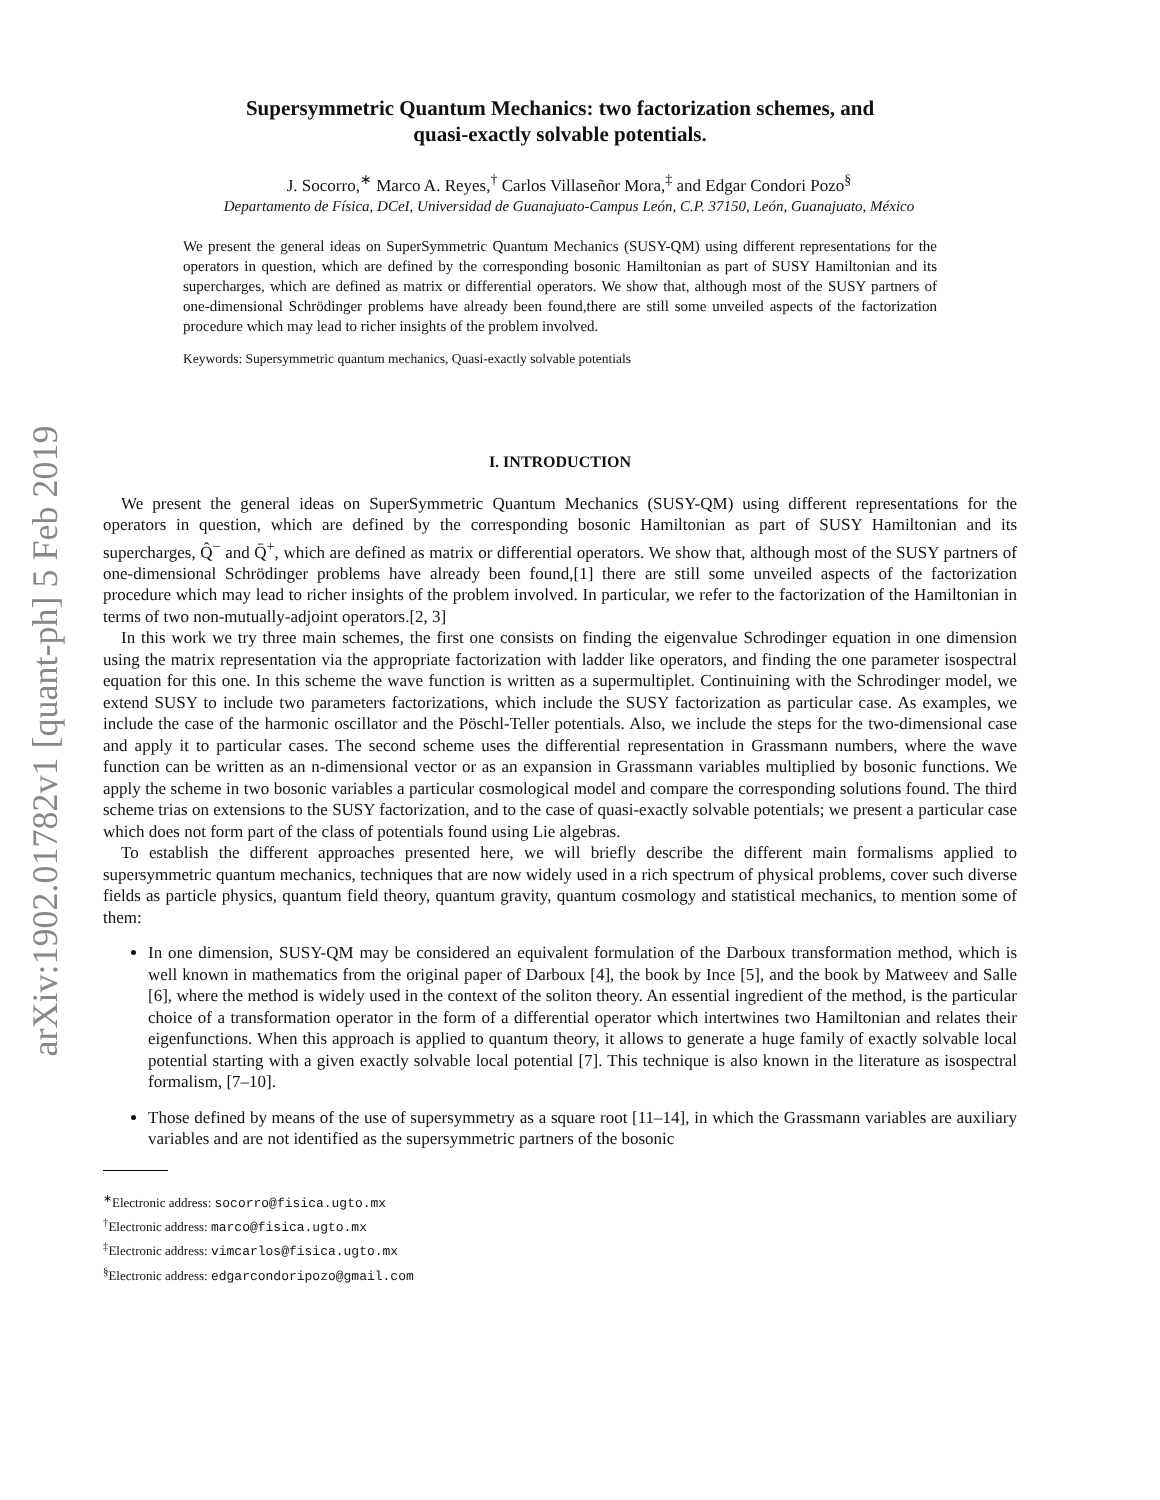arXiv:1902.01782v1 [quant-ph] 5 Feb 2019
Supersymmetric Quantum Mechanics: two factorization schemes, and
quasi-exactly solvable potentials.
J. Socorro,<sup>∗</sup> Marco A. Reyes,<sup>†</sup> Carlos Villaseñor Mora,<sup>‡</sup> and Edgar Condori Pozo<sup>§</sup>
Departamento de Física, DCeI, Universidad de Guanajuato-Campus León, C.P. 37150, León, Guanajuato, México
We present the general ideas on SuperSymmetric Quantum Mechanics (SUSY-QM) using different representations for the operators in question, which are defined by the corresponding bosonic Hamiltonian as part of SUSY Hamiltonian and its supercharges, which are defined as matrix or differential operators. We show that, although most of the SUSY partners of one-dimensional Schrödinger problems have already been found,there are still some unveiled aspects of the factorization procedure which may lead to richer insights of the problem involved.
Keywords: Supersymmetric quantum mechanics, Quasi-exactly solvable potentials
I. INTRODUCTION
We present the general ideas on SuperSymmetric Quantum Mechanics (SUSY-QM) using different representations for the operators in question, which are defined by the corresponding bosonic Hamiltonian as part of SUSY Hamiltonian and its supercharges, Q̂<sup>−</sup> and Q̄<sup>+</sup>, which are defined as matrix or differential operators. We show that, although most of the SUSY partners of one-dimensional Schrödinger problems have already been found,[1] there are still some unveiled aspects of the factorization procedure which may lead to richer insights of the problem involved. In particular, we refer to the factorization of the Hamiltonian in terms of two non-mutually-adjoint operators.[2, 3]
In this work we try three main schemes, the first one consists on finding the eigenvalue Schrodinger equation in one dimension using the matrix representation via the appropriate factorization with ladder like operators, and finding the one parameter isospectral equation for this one. In this scheme the wave function is written as a supermultiplet. Continuining with the Schrodinger model, we extend SUSY to include two parameters factorizations, which include the SUSY factorization as particular case. As examples, we include the case of the harmonic oscillator and the Pöschl-Teller potentials. Also, we include the steps for the two-dimensional case and apply it to particular cases. The second scheme uses the differential representation in Grassmann numbers, where the wave function can be written as an n-dimensional vector or as an expansion in Grassmann variables multiplied by bosonic functions. We apply the scheme in two bosonic variables a particular cosmological model and compare the corresponding solutions found. The third scheme trias on extensions to the SUSY factorization, and to the case of quasi-exactly solvable potentials; we present a particular case which does not form part of the class of potentials found using Lie algebras.
To establish the different approaches presented here, we will briefly describe the different main formalisms applied to supersymmetric quantum mechanics, techniques that are now widely used in a rich spectrum of physical problems, cover such diverse fields as particle physics, quantum field theory, quantum gravity, quantum cosmology and statistical mechanics, to mention some of them:
In one dimension, SUSY-QM may be considered an equivalent formulation of the Darboux transformation method, which is well known in mathematics from the original paper of Darboux [4], the book by Ince [5], and the book by Matweev and Salle [6], where the method is widely used in the context of the soliton theory. An essential ingredient of the method, is the particular choice of a transformation operator in the form of a differential operator which intertwines two Hamiltonian and relates their eigenfunctions. When this approach is applied to quantum theory, it allows to generate a huge family of exactly solvable local potential starting with a given exactly solvable local potential [7]. This technique is also known in the literature as isospectral formalism, [7–10].
Those defined by means of the use of supersymmetry as a square root [11–14], in which the Grassmann variables are auxiliary variables and are not identified as the supersymmetric partners of the bosonic
<sup>∗</sup>Electronic address: socorro@fisica.ugto.mx
<sup>†</sup> Electronic address: marco@fisica.ugto.mx
<sup>‡</sup> Electronic address: vimcarlos@fisica.ugto.mx
<sup>§</sup> Electronic address: edgarcondoripozo@gmail.com